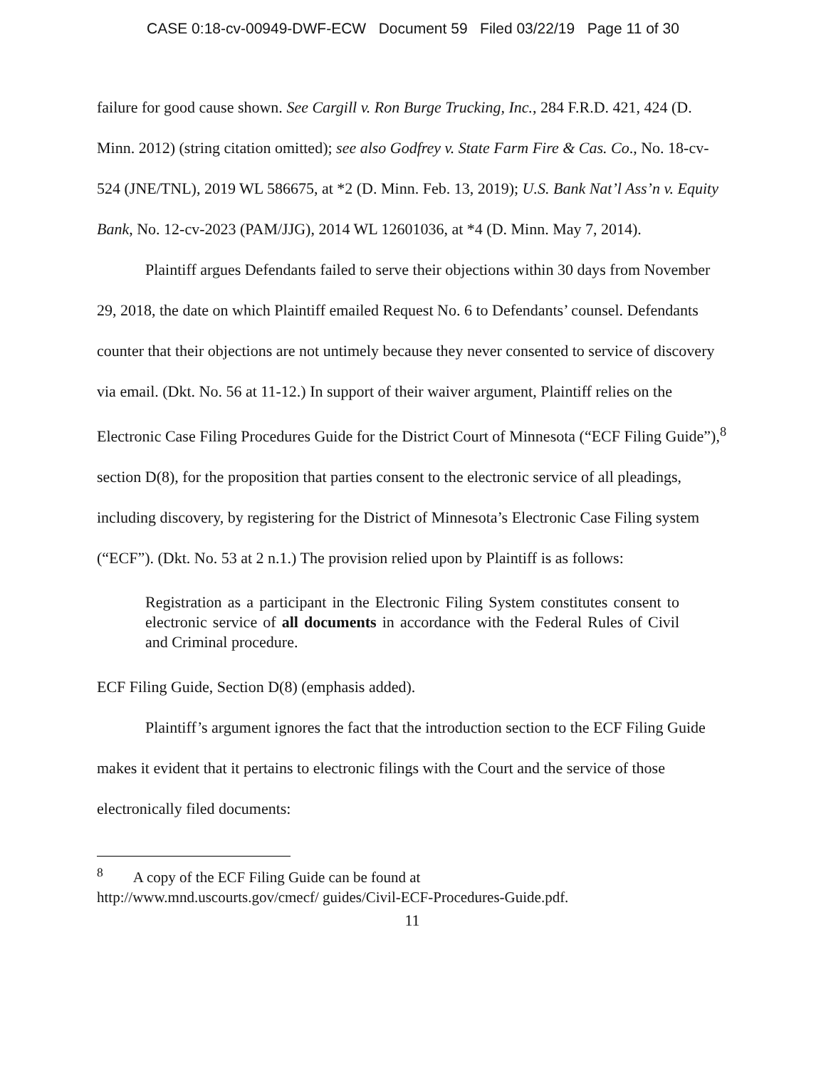CASE 0:18-cv-00949-DWF-ECW Document 59 Filed 03/22/19 Page 11 of 30
failure for good cause shown. See Cargill v. Ron Burge Trucking, Inc., 284 F.R.D. 421, 424 (D. Minn. 2012) (string citation omitted); see also Godfrey v. State Farm Fire & Cas. Co., No. 18-cv-524 (JNE/TNL), 2019 WL 586675, at *2 (D. Minn. Feb. 13, 2019); U.S. Bank Nat’l Ass’n v. Equity Bank, No. 12-cv-2023 (PAM/JJG), 2014 WL 12601036, at *4 (D. Minn. May 7, 2014).
Plaintiff argues Defendants failed to serve their objections within 30 days from November 29, 2018, the date on which Plaintiff emailed Request No. 6 to Defendants’ counsel. Defendants counter that their objections are not untimely because they never consented to service of discovery via email. (Dkt. No. 56 at 11-12.) In support of their waiver argument, Plaintiff relies on the Electronic Case Filing Procedures Guide for the District Court of Minnesota (“ECF Filing Guide”),<sup>8</sup> section D(8), for the proposition that parties consent to the electronic service of all pleadings, including discovery, by registering for the District of Minnesota’s Electronic Case Filing system (“ECF”). (Dkt. No. 53 at 2 n.1.) The provision relied upon by Plaintiff is as follows:
Registration as a participant in the Electronic Filing System constitutes consent to electronic service of all documents in accordance with the Federal Rules of Civil and Criminal procedure.
ECF Filing Guide, Section D(8) (emphasis added).
Plaintiff’s argument ignores the fact that the introduction section to the ECF Filing Guide makes it evident that it pertains to electronic filings with the Court and the service of those electronically filed documents:
<sup>8</sup> A copy of the ECF Filing Guide can be found at
http://www.mnd.uscourts.gov/cmecf/ guides/Civil-ECF-Procedures-Guide.pdf.
11